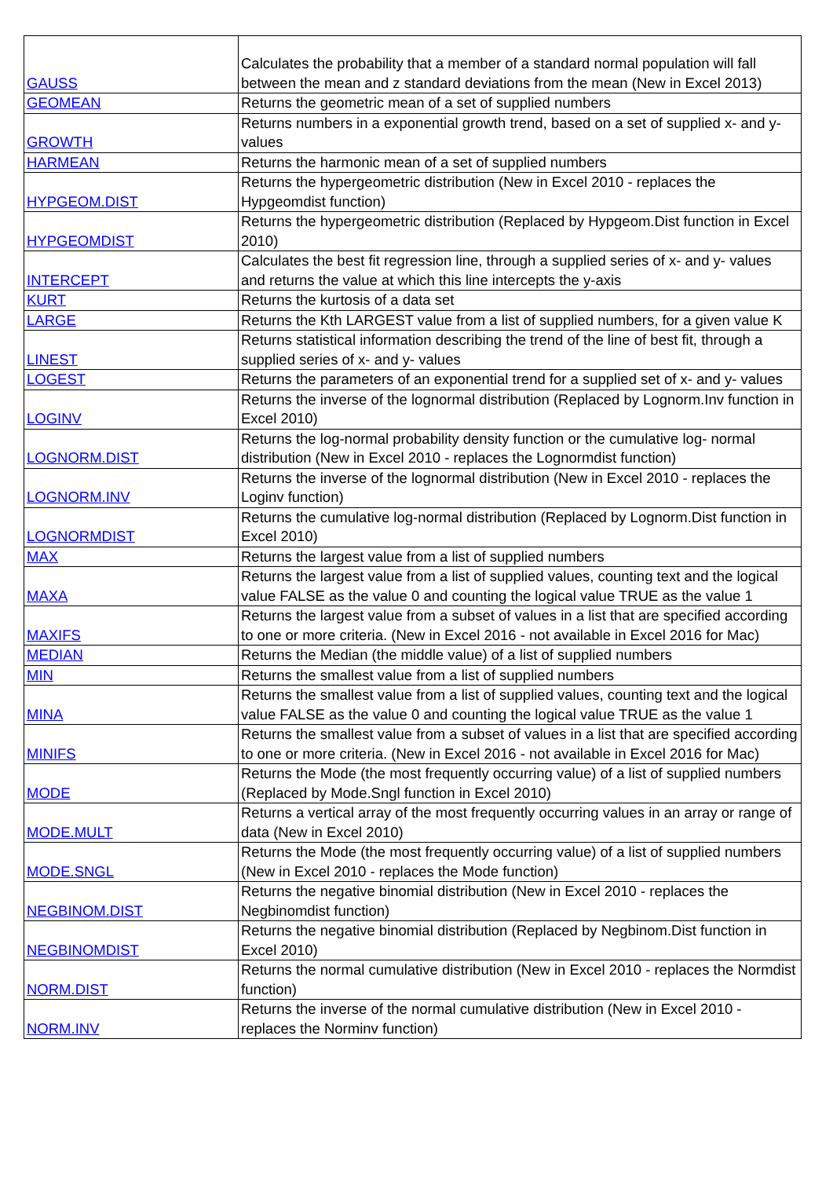| GAUSS | Calculates the probability that a member of a standard normal population will fall between the mean and z standard deviations from the mean (New in Excel 2013) |
| GEOMEAN | Returns the geometric mean of a set of supplied numbers |
| GROWTH | Returns numbers in a exponential growth trend, based on a set of supplied x- and y- values |
| HARMEAN | Returns the harmonic mean of a set of supplied numbers |
| HYPGEOM.DIST | Returns the hypergeometric distribution (New in Excel 2010 - replaces the Hypgeomdist function) |
| HYPGEOMDIST | Returns the hypergeometric distribution (Replaced by Hypgeom.Dist function in Excel 2010) |
| INTERCEPT | Calculates the best fit regression line, through a supplied series of x- and y- values and returns the value at which this line intercepts the y-axis |
| KURT | Returns the kurtosis of a data set |
| LARGE | Returns the Kth LARGEST value from a list of supplied numbers, for a given value K |
| LINEST | Returns statistical information describing the trend of the line of best fit, through a supplied series of x- and y- values |
| LOGEST | Returns the parameters of an exponential trend for a supplied set of x- and y- values |
| LOGINV | Returns the inverse of the lognormal distribution (Replaced by Lognorm.Inv function in Excel 2010) |
| LOGNORM.DIST | Returns the log-normal probability density function or the cumulative log- normal distribution (New in Excel 2010 - replaces the Lognormdist function) |
| LOGNORM.INV | Returns the inverse of the lognormal distribution (New in Excel 2010 - replaces the Loginv function) |
| LOGNORMDIST | Returns the cumulative log-normal distribution (Replaced by Lognorm.Dist function in Excel 2010) |
| MAX | Returns the largest value from a list of supplied numbers |
| MAXA | Returns the largest value from a list of supplied values, counting text and the logical value FALSE as the value 0 and counting the logical value TRUE as the value 1 |
| MAXIFS | Returns the largest value from a subset of values in a list that are specified according to one or more criteria. (New in Excel 2016 - not available in Excel 2016 for Mac) |
| MEDIAN | Returns the Median (the middle value) of a list of supplied numbers |
| MIN | Returns the smallest value from a list of supplied numbers |
| MINA | Returns the smallest value from a list of supplied values, counting text and the logical value FALSE as the value 0 and counting the logical value TRUE as the value 1 |
| MINIFS | Returns the smallest value from a subset of values in a list that are specified according to one or more criteria. (New in Excel 2016 - not available in Excel 2016 for Mac) |
| MODE | Returns the Mode (the most frequently occurring value) of a list of supplied numbers (Replaced by Mode.Sngl function in Excel 2010) |
| MODE.MULT | Returns a vertical array of the most frequently occurring values in an array or range of data (New in Excel 2010) |
| MODE.SNGL | Returns the Mode (the most frequently occurring value) of a list of supplied numbers (New in Excel 2010 - replaces the Mode function) |
| NEGBINOM.DIST | Returns the negative binomial distribution (New in Excel 2010 - replaces the Negbinomdist function) |
| NEGBINOMDIST | Returns the negative binomial distribution (Replaced by Negbinom.Dist function in Excel 2010) |
| NORM.DIST | Returns the normal cumulative distribution (New in Excel 2010 - replaces the Normdist function) |
| NORM.INV | Returns the inverse of the normal cumulative distribution (New in Excel 2010 - replaces the Norminv function) |